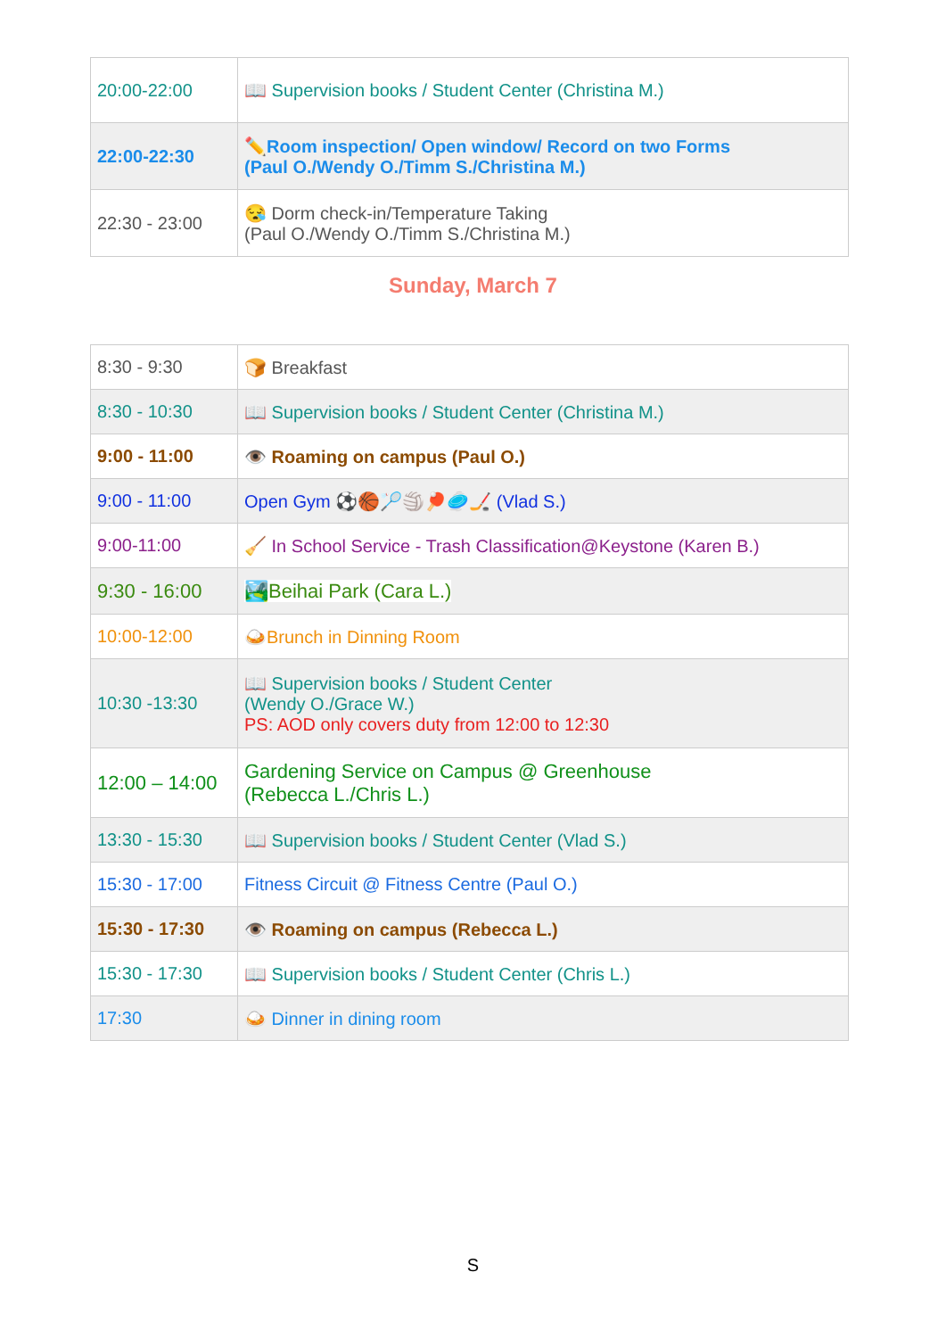| 20:00-22:00 | 📖 Supervision books / Student Center (Christina M.) |
| 22:00-22:30 | ✏️Room inspection/ Open window/ Record on two Forms (Paul O./Wendy O./Timm S./Christina M.) |
| 22:30 - 23:00 | 😪 Dorm check-in/Temperature Taking (Paul O./Wendy O./Timm S./Christina M.) |
Sunday, March 7
| 8:30 - 9:30 | 🍞 Breakfast |
| 8:30 - 10:30 | 📖 Supervision books / Student Center (Christina M.) |
| 9:00 - 11:00 | 👁️ Roaming on campus (Paul O.) |
| 9:00 - 11:00 | Open Gym ⚽🏀🏸🏐🏓🥏🏒 (Vlad S.) |
| 9:00-11:00 | 🧹 In School Service - Trash Classification@Keystone (Karen B.) |
| 9:30 - 16:00 | 🏞️Beihai Park (Cara L.) |
| 10:00-12:00 | 🍛Brunch in Dinning Room |
| 10:30 -13:30 | 📖 Supervision books / Student Center (Wendy O./Grace W.) PS: AOD only covers duty from 12:00 to 12:30 |
| 12:00 – 14:00 | Gardening Service on Campus @ Greenhouse (Rebecca L./Chris L.) |
| 13:30 - 15:30 | 📖 Supervision books / Student Center (Vlad S.) |
| 15:30 - 17:00 | Fitness Circuit @ Fitness Centre (Paul O.) |
| 15:30 - 17:30 | 👁️ Roaming on campus (Rebecca L.) |
| 15:30 - 17:30 | 📖 Supervision books / Student Center (Chris L.) |
| 17:30 | 🍛 Dinner in dining room |
S